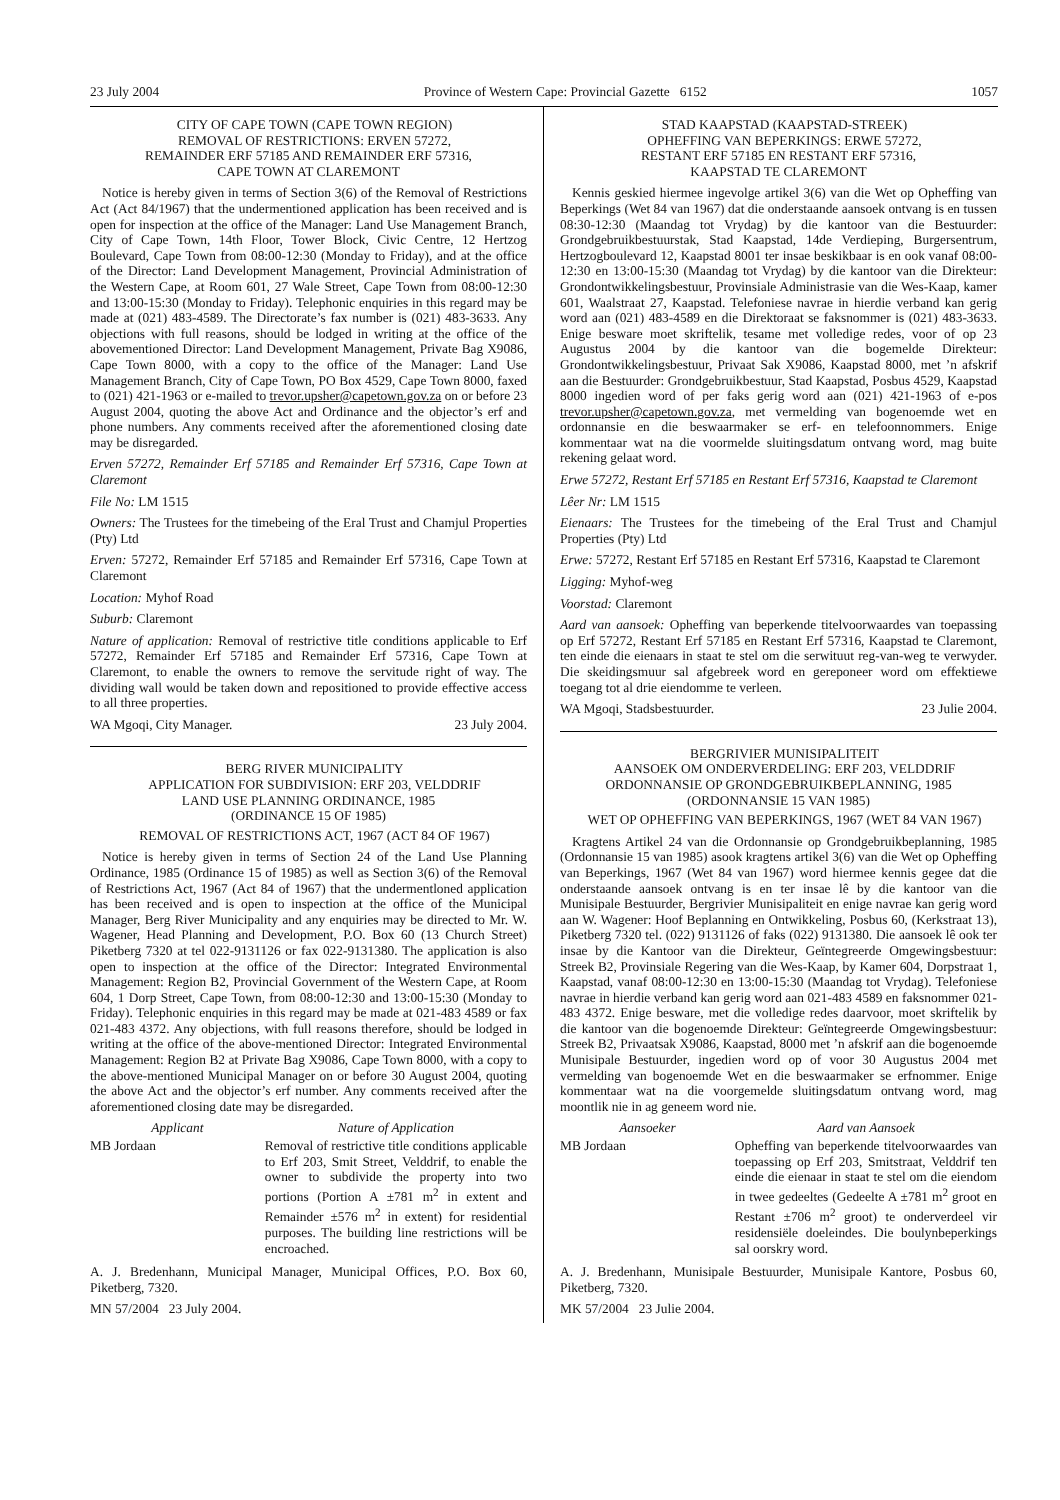23 July 2004 Province of Western Cape: Provincial Gazette 6152 1057
CITY OF CAPE TOWN (CAPE TOWN REGION)
REMOVAL OF RESTRICTIONS: ERVEN 57272,
REMAINDER ERF 57185 AND REMAINDER ERF 57316,
CAPE TOWN AT CLAREMONT
Notice is hereby given in terms of Section 3(6) of the Removal of Restrictions Act (Act 84/1967) that the undermentioned application has been received and is open for inspection at the office of the Manager: Land Use Management Branch, City of Cape Town, 14th Floor, Tower Block, Civic Centre, 12 Hertzog Boulevard, Cape Town from 08:00-12:30 (Monday to Friday), and at the office of the Director: Land Development Management, Provincial Administration of the Western Cape, at Room 601, 27 Wale Street, Cape Town from 08:00-12:30 and 13:00-15:30 (Monday to Friday). Telephonic enquiries in this regard may be made at (021) 483-4589. The Directorate’s fax number is (021) 483-3633. Any objections with full reasons, should be lodged in writing at the office of the abovementioned Director: Land Development Management, Private Bag X9086, Cape Town 8000, with a copy to the office of the Manager: Land Use Management Branch, City of Cape Town, PO Box 4529, Cape Town 8000, faxed to (021) 421-1963 or e-mailed to trevor.upsher@capetown.gov.za on or before 23 August 2004, quoting the above Act and Ordinance and the objector’s erf and phone numbers. Any comments received after the aforementioned closing date may be disregarded.
Erven 57272, Remainder Erf 57185 and Remainder Erf 57316, Cape Town at Claremont
File No: LM 1515
Owners: The Trustees for the timebeing of the Eral Trust and Chamjul Properties (Pty) Ltd
Erven: 57272, Remainder Erf 57185 and Remainder Erf 57316, Cape Town at Claremont
Location: Myhof Road
Suburb: Claremont
Nature of application: Removal of restrictive title conditions applicable to Erf 57272, Remainder Erf 57185 and Remainder Erf 57316, Cape Town at Claremont, to enable the owners to remove the servitude right of way. The dividing wall would be taken down and repositioned to provide effective access to all three properties.
WA Mgoqi, City Manager. 23 July 2004.
BERG RIVER MUNICIPALITY
APPLICATION FOR SUBDIVISION: ERF 203, VELDDRIF
LAND USE PLANNING ORDINANCE, 1985
(ORDINANCE 15 OF 1985)
REMOVAL OF RESTRICTIONS ACT, 1967 (ACT 84 OF 1967)
Notice is hereby given in terms of Section 24 of the Land Use Planning Ordinance, 1985 (Ordinance 15 of 1985) as well as Section 3(6) of the Removal of Restrictions Act, 1967 (Act 84 of 1967) that the undermentloned application has been received and is open to inspection at the office of the Municipal Manager, Berg River Municipality and any enquiries may be directed to Mr. W. Wagener, Head Planning and Development, P.O. Box 60 (13 Church Street) Piketberg 7320 at tel 022-9131126 or fax 022-9131380. The application is also open to inspection at the office of the Director: Integrated Environmental Management: Region B2, Provincial Government of the Western Cape, at Room 604, 1 Dorp Street, Cape Town, from 08:00-12:30 and 13:00-15:30 (Monday to Friday). Telephonic enquiries in this regard may be made at 021-483 4589 or fax 021-483 4372. Any objections, with full reasons therefore, should be lodged in writing at the office of the above-mentioned Director: Integrated Environmental Management: Region B2 at Private Bag X9086, Cape Town 8000, with a copy to the above-mentioned Municipal Manager on or before 30 August 2004, quoting the above Act and the objector’s erf number. Any comments received after the aforementioned closing date may be disregarded.
| Applicant | Nature of Application |
| --- | --- |
| MB Jordaan | Removal of restrictive title conditions applicable to Erf 203, Smit Street, Velddrif, to enable the owner to subdivide the property into two portions (Portion A ±781 m<sup>2</sup> in extent and Remainder ±576 m<sup>2</sup> in extent) for residential purposes. The building line restrictions will be encroached. |
A. J. Bredenhann, Municipal Manager, Municipal Offices, P.O. Box 60, Piketberg, 7320.
MN 57/2004 23 July 2004.
STAD KAAPSTAD (KAAPSTAD-STREEK)
OPHEFFING VAN BEPERKINGS: ERWE 57272,
RESTANT ERF 57185 EN RESTANT ERF 57316,
KAAPSTAD TE CLAREMONT
Kennis geskied hiermee ingevolge artikel 3(6) van die Wet op Opheffing van Beperkings (Wet 84 van 1967) dat die onderstaande aansoek ontvang is en tussen 08:30-12:30 (Maandag tot Vrydag) by die kantoor van die Bestuurder: Grondgebruikbestuurstak, Stad Kaapstad, 14de Verdieping, Burgersentrum, Hertzogboulevard 12, Kaapstad 8001 ter insae beskikbaar is en ook vanaf 08:00-12:30 en 13:00-15:30 (Maandag tot Vrydag) by die kantoor van die Direkteur: Grondontwikkelingsbestuur, Provinsiale Administrasie van die Wes-Kaap, kamer 601, Waalstraat 27, Kaapstad. Telefoniese navrae in hierdie verband kan gerig word aan (021) 483-4589 en die Direktoraat se faksnommer is (021) 483-3633. Enige besware moet skriftelik, tesame met volledige redes, voor of op 23 Augustus 2004 by die kantoor van die bogemelde Direkteur: Grondontwikkelingsbestuur, Privaat Sak X9086, Kaapstad 8000, met ’n afskrif aan die Bestuurder: Grondgebruikbestuur, Stad Kaapstad, Posbus 4529, Kaapstad 8000 ingedien word of per faks gerig word aan (021) 421-1963 of e-pos trevor.upsher@capetown.gov.za, met vermelding van bogenoemde wet en ordonnansie en die beswaarmaker se erf- en telefoonnommers. Enige kommentaar wat na die voormelde sluitingsdatum ontvang word, mag buite rekening gelaat word.
Erwe 57272, Restant Erf 57185 en Restant Erf 57316, Kaapstad te Claremont
Lêer Nr: LM 1515
Eienaars: The Trustees for the timebeing of the Eral Trust and Chamjul Properties (Pty) Ltd
Erwe: 57272, Restant Erf 57185 en Restant Erf 57316, Kaapstad te Claremont
Ligging: Myhof-weg
Voorstad: Claremont
Aard van aansoek: Opheffing van beperkende titelvoorwaardes van toepassing op Erf 57272, Restant Erf 57185 en Restant Erf 57316, Kaapstad te Claremont, ten einde die eienaars in staat te stel om die serwituut reg-van-weg te verwyder. Die skeidingsmuur sal afgebreek word en gereponeer word om effektiewe toegang tot al drie eiendomme te verleen.
WA Mgoqi, Stadsbestuurder. 23 Julie 2004.
BERGRIVIER MUNISIPALITEIT
AANSOEK OM ONDERVERDELING: ERF 203, VELDDRIF
ORDONNANSIE OP GRONDGEBRUIKBEPLANNING, 1985
(ORDONNANSIE 15 VAN 1985)
WET OP OPHEFFING VAN BEPERKINGS, 1967 (WET 84 VAN 1967)
Kragtens Artikel 24 van die Ordonnansie op Grondgebruikbeplanning, 1985 (Ordonnansie 15 van 1985) asook kragtens artikel 3(6) van die Wet op Opheffing van Beperkings, 1967 (Wet 84 van 1967) word hiermee kennis gegee dat die onderstaande aansoek ontvang is en ter insae lê by die kantoor van die Munisipale Bestuurder, Bergrivier Munisipaliteit en enige navrae kan gerig word aan W. Wagener: Hoof Beplanning en Ontwikkeling, Posbus 60, (Kerkstraat 13), Piketberg 7320 tel. (022) 9131126 of faks (022) 9131380. Die aansoek lê ook ter insae by die Kantoor van die Direkteur, Geïntegreerde Omgewingsbestuur: Streek B2, Provinsiale Regering van die Wes-Kaap, by Kamer 604, Dorpstraat 1, Kaapstad, vanaf 08:00-12:30 en 13:00-15:30 (Maandag tot Vrydag). Telefoniese navrae in hierdie verband kan gerig word aan 021-483 4589 en faksnommer 021-483 4372. Enige besware, met die volledige redes daarvoor, moet skriftelik by die kantoor van die bogenoemde Direkteur: Geïntegreerde Omgewingsbestuur: Streek B2, Privaatsak X9086, Kaapstad, 8000 met ’n afskrif aan die bogenoemde Munisipale Bestuurder, ingedien word op of voor 30 Augustus 2004 met vermelding van bogenoemde Wet en die beswaarmaker se erfnommer. Enige kommentaar wat na die voorgemelde sluitingsdatum ontvang word, mag moontlik nie in ag geneem word nie.
| Aansoeker | Aard van Aansoek |
| --- | --- |
| MB Jordaan | Opheffing van beperkende titelvoorwaardes van toepassing op Erf 203, Smitstraat, Velddrif ten einde die eienaar in staat te stel om die eiendom in twee gedeeltes (Gedeelte A ±781 m<sup>2</sup> groot en Restant ±706 m<sup>2</sup> groot) te onderverdeel vir residensiële doeleindes. Die boulynbeperkings sal oorskry word. |
A. J. Bredenhann, Munisipale Bestuurder, Munisipale Kantore, Posbus 60, Piketberg, 7320.
MK 57/2004 23 Julie 2004.